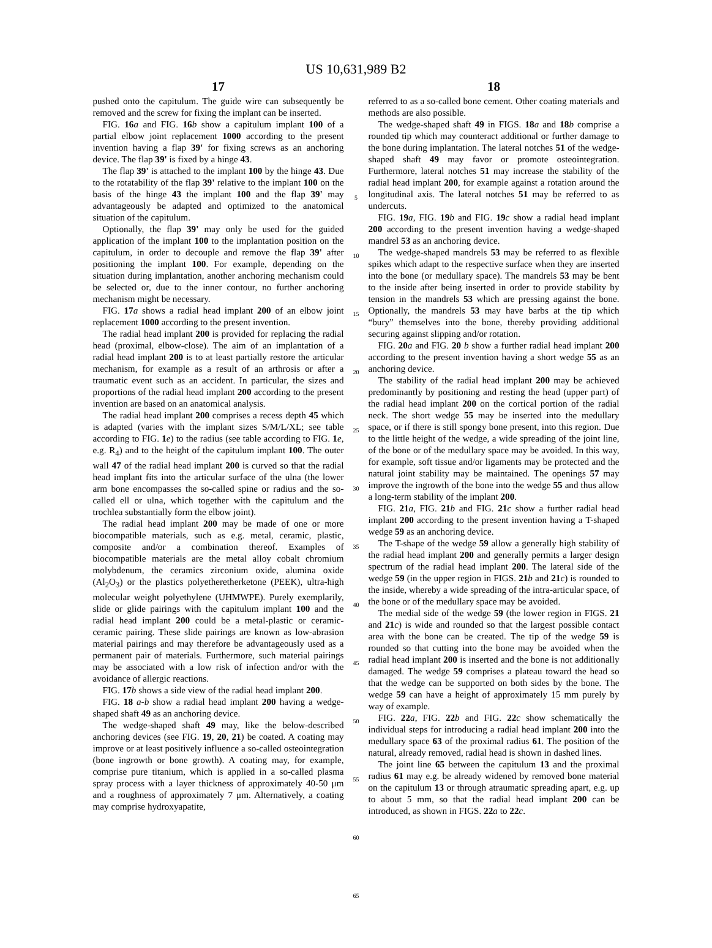US 10,631,989 B2
17
pushed onto the capitulum. The guide wire can subsequently be removed and the screw for fixing the implant can be inserted.
FIG. 16 a and FIG. 16 b show a capitulum implant 100 of a partial elbow joint replacement 1000 according to the present invention having a flap 39' for fixing screws as an anchoring device. The flap 39' is fixed by a hinge 43.
The flap 39' is attached to the implant 100 by the hinge 43. Due to the rotatability of the flap 39' relative to the implant 100 on the basis of the hinge 43 the implant 100 and the flap 39' may advantageously be adapted and optimized to the anatomical situation of the capitulum.
Optionally, the flap 39' may only be used for the guided application of the implant 100 to the implantation position on the capitulum, in order to decouple and remove the flap 39' after positioning the implant 100. For example, depending on the situation during implantation, another anchoring mechanism could be selected or, due to the inner contour, no further anchoring mechanism might be necessary.
FIG. 17 a shows a radial head implant 200 of an elbow joint replacement 1000 according to the present invention.
The radial head implant 200 is provided for replacing the radial head (proximal, elbow-close). The aim of an implantation of a radial head implant 200 is to at least partially restore the articular mechanism, for example as a result of an arthrosis or after a traumatic event such as an accident. In particular, the sizes and proportions of the radial head implant 200 according to the present invention are based on an anatomical analysis.
The radial head implant 200 comprises a recess depth 45 which is adapted (varies with the implant sizes S/M/L/XL; see table according to FIG. 1 e) to the radius (see table according to FIG. 1 e, e.g. R<sub>4</sub>) and to the height of the capitulum implant 100. The outer wall 47 of the radial head implant 200 is curved so that the radial head implant fits into the articular surface of the ulna (the lower arm bone encompasses the so-called spine or radius and the so-called ell or ulna, which together with the capitulum and the trochlea substantially form the elbow joint).
The radial head implant 200 may be made of one or more biocompatible materials, such as e.g. metal, ceramic, plastic, composite and/or a combination thereof. Examples of biocompatible materials are the metal alloy cobalt chromium molybdenum, the ceramics zirconium oxide, alumina oxide (Al<sub>2</sub>O<sub>3</sub>) or the plastics polyetheretherketone (PEEK), ultra-high molecular weight polyethylene (UHMWPE). Purely exemplarily, slide or glide pairings with the capitulum implant 100 and the radial head implant 200 could be a metal-plastic or ceramic-ceramic pairing. These slide pairings are known as low-abrasion material pairings and may therefore be advantageously used as a permanent pair of materials. Furthermore, such material pairings may be associated with a low risk of infection and/or with the avoidance of allergic reactions.
FIG. 17 b shows a side view of the radial head implant 200.
FIG. 18 a-b show a radial head implant 200 having a wedge-shaped shaft 49 as an anchoring device.
The wedge-shaped shaft 49 may, like the below-described anchoring devices (see FIG. 19, 20, 21) be coated. A coating may improve or at least positively influence a so-called osteointegration (bone ingrowth or bone growth). A coating may, for example, comprise pure titanium, which is applied in a so-called plasma spray process with a layer thickness of approximately 40-50 μm and a roughness of approximately 7 μm. Alternatively, a coating may comprise hydroxyapatite,
5
10
15
20
25
30
35
40
45
50
55
60
65
18
referred to as a so-called bone cement. Other coating materials and methods are also possible.
The wedge-shaped shaft 49 in FIGS. 18 a and 18 b comprise a rounded tip which may counteract additional or further damage to the bone during implantation. The lateral notches 51 of the wedge-shaped shaft 49 may favor or promote osteointegration. Furthermore, lateral notches 51 may increase the stability of the radial head implant 200, for example against a rotation around the longitudinal axis. The lateral notches 51 may be referred to as undercuts.
FIG. 19 a, FIG. 19 b and FIG. 19 c show a radial head implant 200 according to the present invention having a wedge-shaped mandrel 53 as an anchoring device.
The wedge-shaped mandrels 53 may be referred to as flexible spikes which adapt to the respective surface when they are inserted into the bone (or medullary space). The mandrels 53 may be bent to the inside after being inserted in order to provide stability by tension in the mandrels 53 which are pressing against the bone. Optionally, the mandrels 53 may have barbs at the tip which “bury” themselves into the bone, thereby providing additional securing against slipping and/or rotation.
FIG. 20 a and FIG. 20 b show a further radial head implant 200 according to the present invention having a short wedge 55 as an anchoring device.
The stability of the radial head implant 200 may be achieved predominantly by positioning and resting the head (upper part) of the radial head implant 200 on the cortical portion of the radial neck. The short wedge 55 may be inserted into the medullary space, or if there is still spongy bone present, into this region. Due to the little height of the wedge, a wide spreading of the joint line, of the bone or of the medullary space may be avoided. In this way, for example, soft tissue and/or ligaments may be protected and the natural joint stability may be maintained. The openings 57 may improve the ingrowth of the bone into the wedge 55 and thus allow a long-term stability of the implant 200.
FIG. 21 a, FIG. 21 b and FIG. 21 c show a further radial head implant 200 according to the present invention having a T-shaped wedge 59 as an anchoring device.
The T-shape of the wedge 59 allow a generally high stability of the radial head implant 200 and generally permits a larger design spectrum of the radial head implant 200. The lateral side of the wedge 59 (in the upper region in FIGS. 21 b and 21 c) is rounded to the inside, whereby a wide spreading of the intra-articular space, of the bone or of the medullary space may be avoided.
The medial side of the wedge 59 (the lower region in FIGS. 21 and 21 c) is wide and rounded so that the largest possible contact area with the bone can be created. The tip of the wedge 59 is rounded so that cutting into the bone may be avoided when the radial head implant 200 is inserted and the bone is not additionally damaged. The wedge 59 comprises a plateau toward the head so that the wedge can be supported on both sides by the bone. The wedge 59 can have a height of approximately 15 mm purely by way of example.
FIG. 22 a, FIG. 22 b and FIG. 22 c show schematically the individual steps for introducing a radial head implant 200 into the medullary space 63 of the proximal radius 61. The position of the natural, already removed, radial head is shown in dashed lines.
The joint line 65 between the capitulum 13 and the proximal radius 61 may e.g. be already widened by removed bone material on the capitulum 13 or through atraumatic spreading apart, e.g. up to about 5 mm, so that the radial head implant 200 can be introduced, as shown in FIGS. 22 a to 22 c.